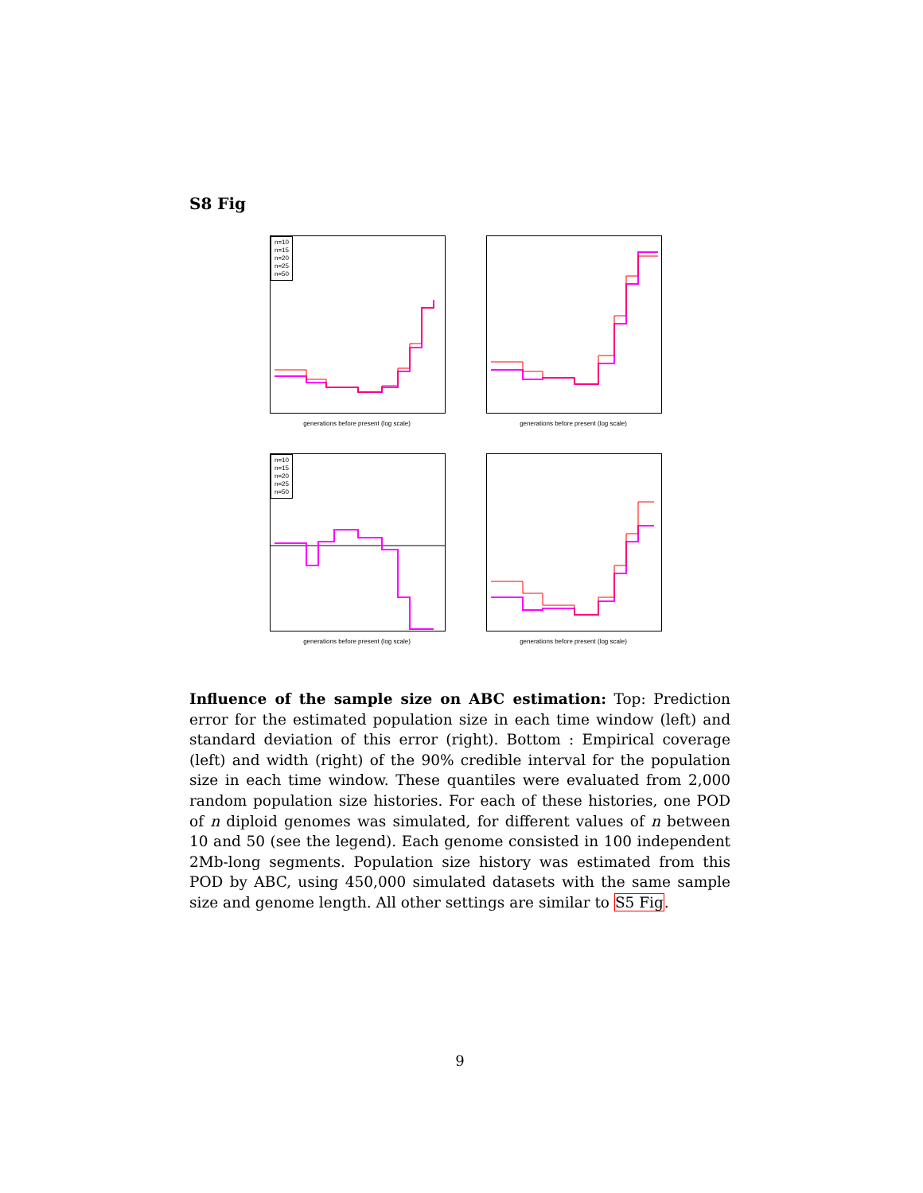S8 Fig
n=10
n=15
n=20
n=25
n=50
generations before present (log scale)
generations before present (log scale)
n=10
n=15
n=20
n=25
n=50
generations before present (log scale)
generations before present (log scale)
Influence of the sample size on ABC estimation: Top: Prediction error for the estimated population size in each time window (left) and standard deviation of this error (right). Bottom : Empirical coverage (left) and width (right) of the 90% credible interval for the population size in each time window. These quantiles were evaluated from 2,000 random population size histories. For each of these histories, one POD of n diploid genomes was simulated, for different values of n between 10 and 50 (see the legend). Each genome consisted in 100 independent 2Mb-long segments. Population size history was estimated from this POD by ABC, using 450,000 simulated datasets with the same sample size and genome length. All other settings are similar to S5 Fig.
9